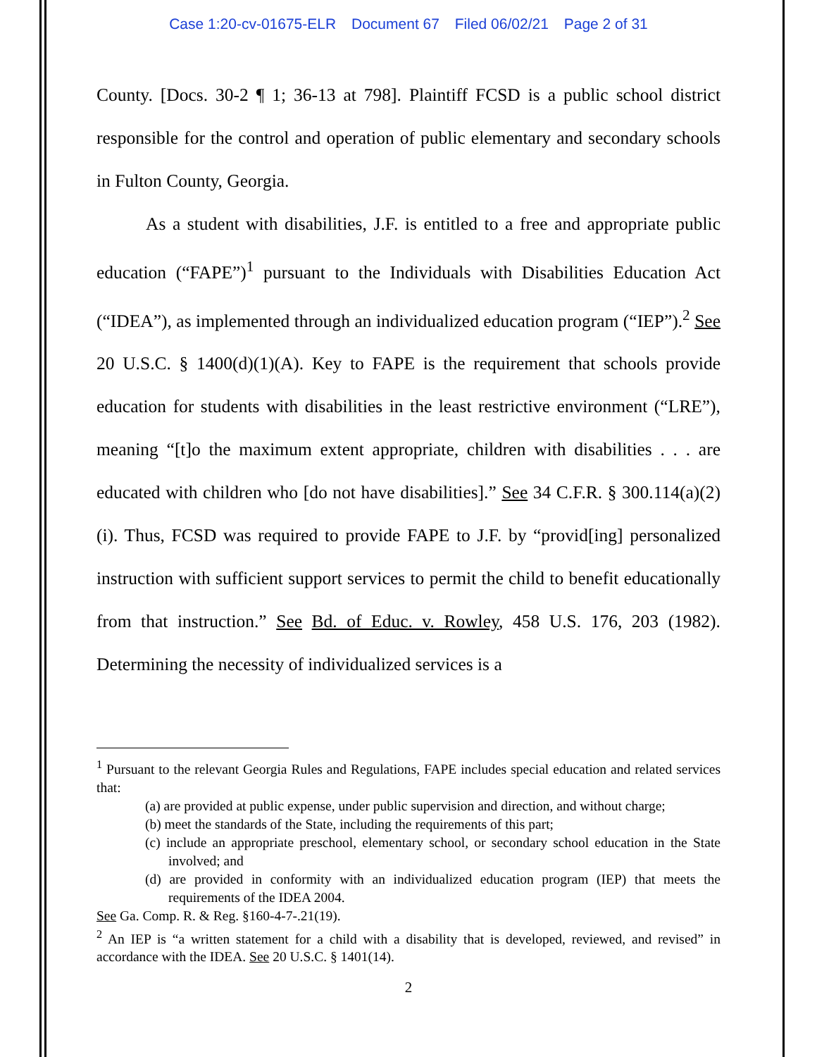Case 1:20-cv-01675-ELR Document 67 Filed 06/02/21 Page 2 of 31
County. [Docs. 30-2 ¶ 1; 36-13 at 798]. Plaintiff FCSD is a public school district responsible for the control and operation of public elementary and secondary schools in Fulton County, Georgia.
As a student with disabilities, J.F. is entitled to a free and appropriate public education (“FAPE”)<sup>1</sup> pursuant to the Individuals with Disabilities Education Act (“IDEA”), as implemented through an individualized education program (“IEP”).<sup>2</sup> See 20 U.S.C. § 1400(d)(1)(A). Key to FAPE is the requirement that schools provide education for students with disabilities in the least restrictive environment (“LRE”), meaning “[t]o the maximum extent appropriate, children with disabilities . . . are educated with children who [do not have disabilities].” See 34 C.F.R. § 300.114(a)(2)(i). Thus, FCSD was required to provide FAPE to J.F. by “provid[ing] personalized instruction with sufficient support services to permit the child to benefit educationally from that instruction.” See Bd. of Educ. v. Rowley, 458 U.S. 176, 203 (1982). Determining the necessity of individualized services is a
<sup>1</sup> Pursuant to the relevant Georgia Rules and Regulations, FAPE includes special education and related services that:
(a) are provided at public expense, under public supervision and direction, and without charge;
(b) meet the standards of the State, including the requirements of this part;
(c) include an appropriate preschool, elementary school, or secondary school education in the State involved; and
(d) are provided in conformity with an individualized education program (IEP) that meets the requirements of the IDEA 2004.
See Ga. Comp. R. & Reg. §160-4-7-.21(19).
<sup>2</sup> An IEP is “a written statement for a child with a disability that is developed, reviewed, and revised” in accordance with the IDEA. See 20 U.S.C. § 1401(14).
2